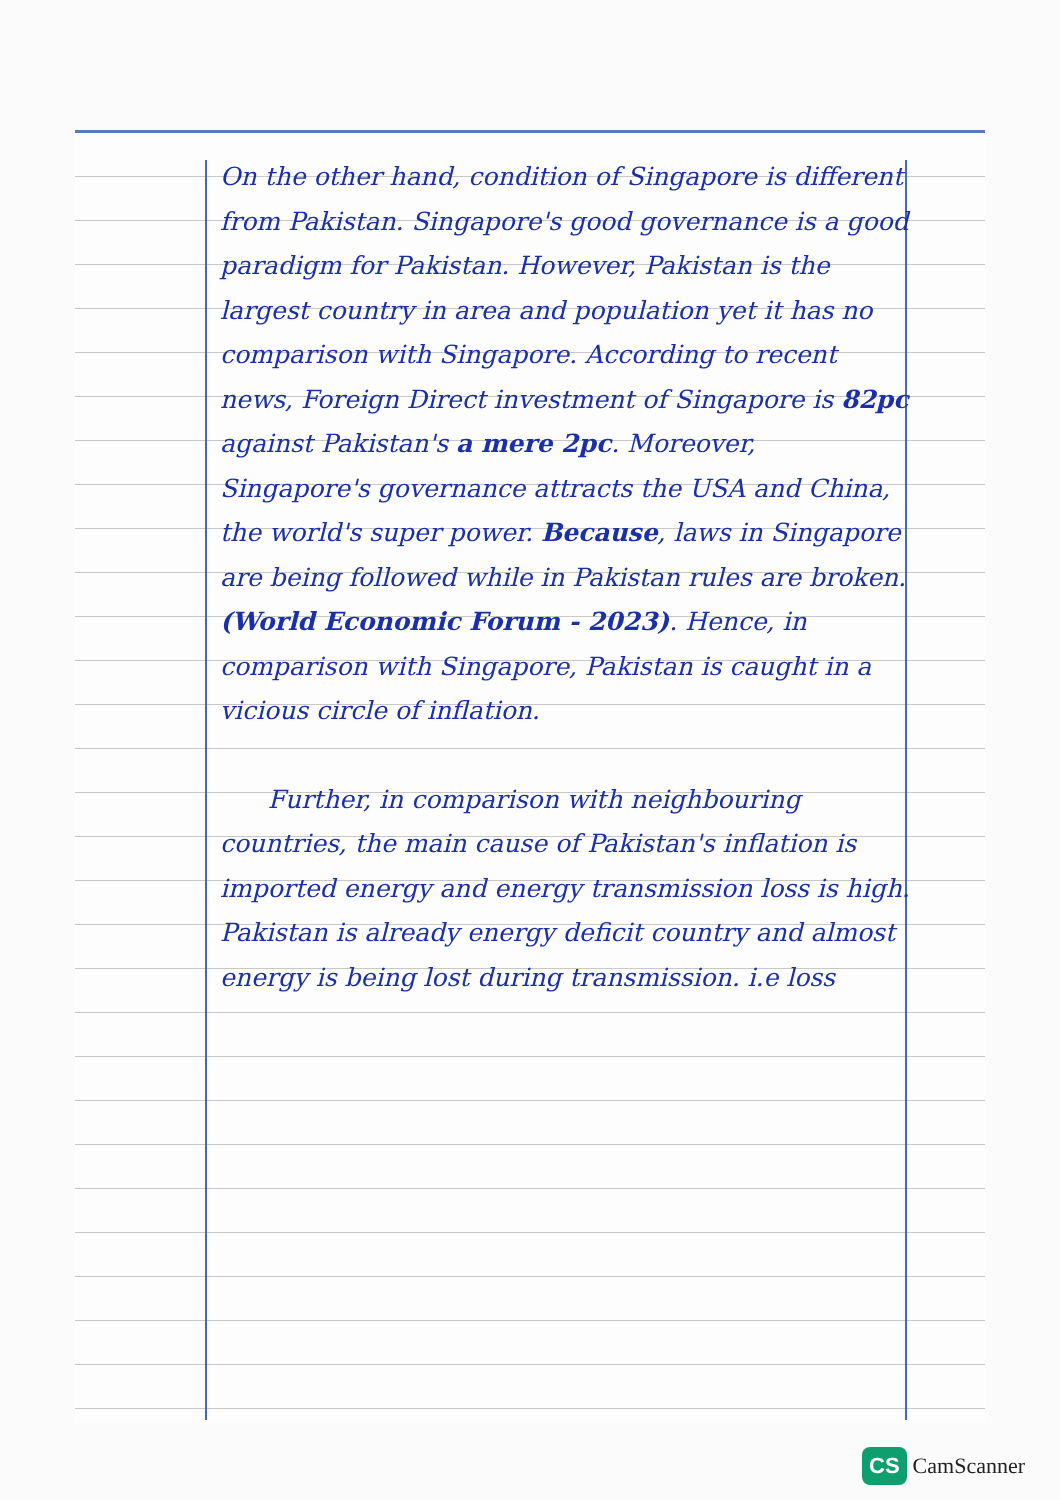On the other hand, condition of Singapore is different from Pakistan. Singapore's good governance is a good paradigm for Pakistan. However, Pakistan is the largest country in area and population yet it has no comparison with Singapore. According to recent news, Foreign Direct investment of Singapore is 82pc against Pakistan's a mere 2pc. Moreover, Singapore's governance attracts the USA and China, the world's super power. Because, laws in Singapore are being followed while in Pakistan rules are broken. (World Economic Forum - 2023). Hence, in comparison with Singapore, Pakistan is caught in a vicious circle of inflation.
Further, in comparison with neighbouring countries, the main cause of Pakistan's inflation is imported energy and energy transmission loss is high. Pakistan is already energy deficit country and almost energy is being lost during transmission. i.e loss
CS CamScanner